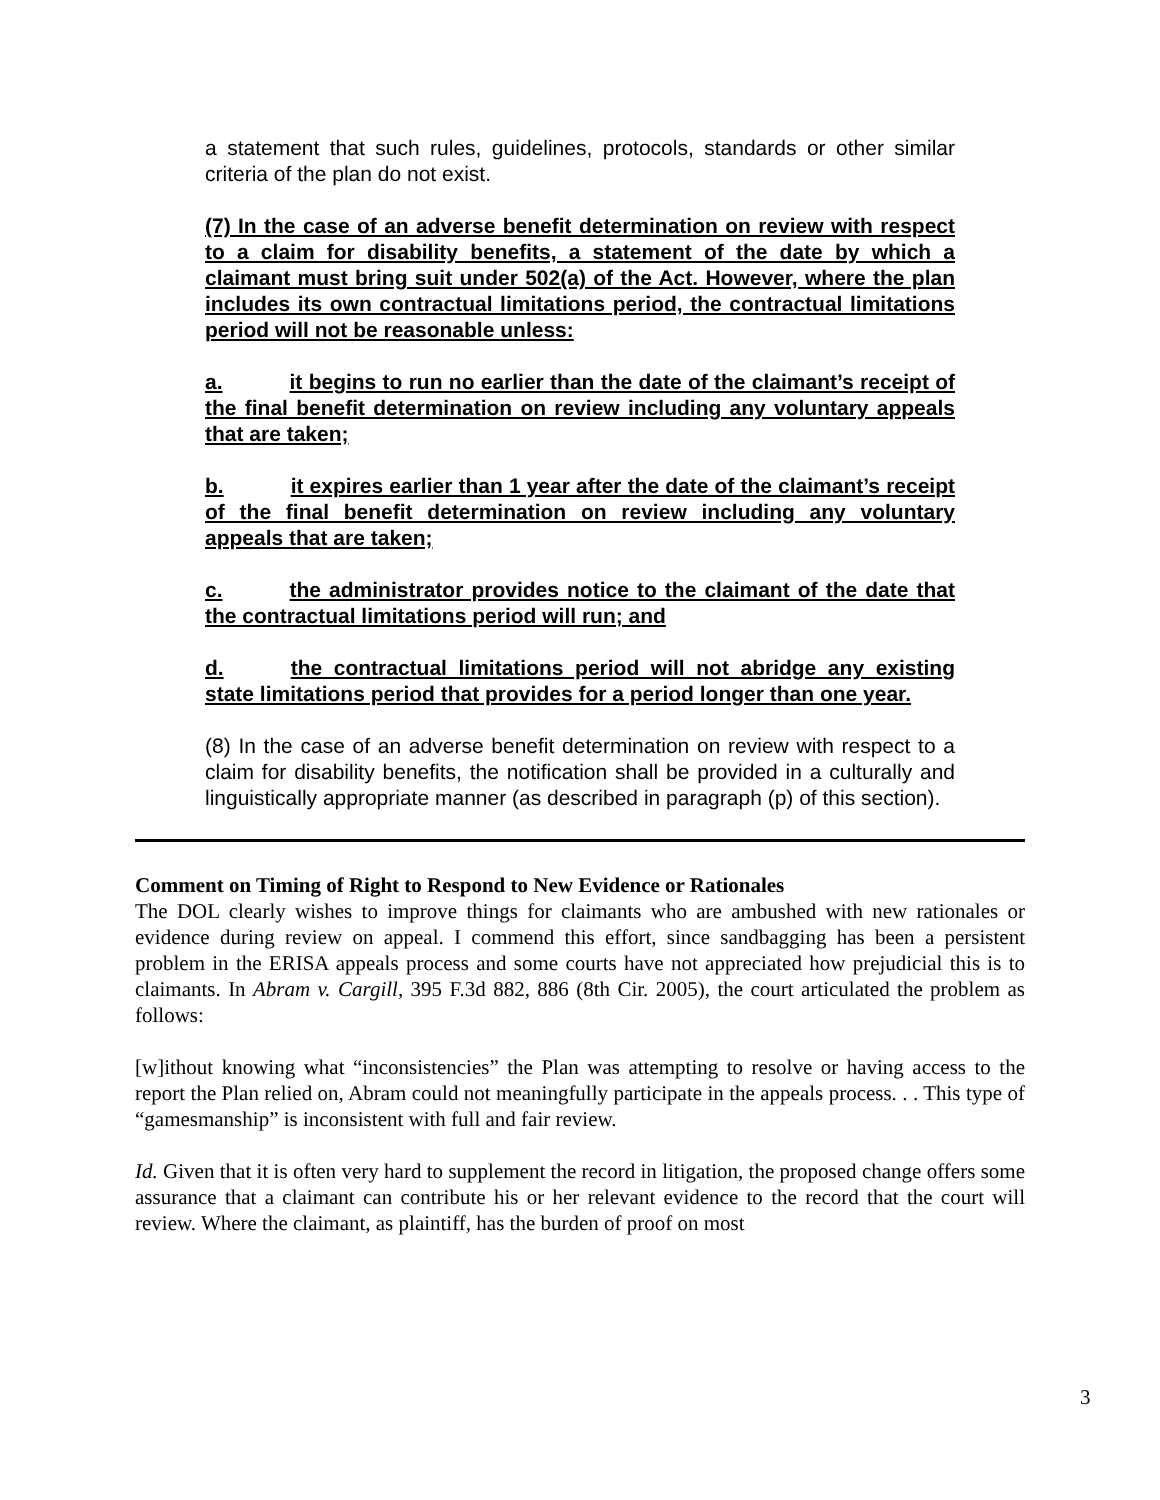a statement that such rules, guidelines, protocols, standards or other similar criteria of the plan do not exist.
(7) In the case of an adverse benefit determination on review with respect to a claim for disability benefits, a statement of the date by which a claimant must bring suit under 502(a) of the Act. However, where the plan includes its own contractual limitations period, the contractual limitations period will not be reasonable unless:
a. it begins to run no earlier than the date of the claimant’s receipt of the final benefit determination on review including any voluntary appeals that are taken;
b. it expires earlier than 1 year after the date of the claimant’s receipt of the final benefit determination on review including any voluntary appeals that are taken;
c. the administrator provides notice to the claimant of the date that the contractual limitations period will run; and
d. the contractual limitations period will not abridge any existing state limitations period that provides for a period longer than one year.
(8) In the case of an adverse benefit determination on review with respect to a claim for disability benefits, the notification shall be provided in a culturally and linguistically appropriate manner (as described in paragraph (p) of this section).
Comment on Timing of Right to Respond to New Evidence or Rationales
The DOL clearly wishes to improve things for claimants who are ambushed with new rationales or evidence during review on appeal. I commend this effort, since sandbagging has been a persistent problem in the ERISA appeals process and some courts have not appreciated how prejudicial this is to claimants. In Abram v. Cargill, 395 F.3d 882, 886 (8th Cir. 2005), the court articulated the problem as follows:
[w]ithout knowing what “inconsistencies” the Plan was attempting to resolve or having access to the report the Plan relied on, Abram could not meaningfully participate in the appeals process. . . This type of “gamesmanship” is inconsistent with full and fair review.
Id. Given that it is often very hard to supplement the record in litigation, the proposed change offers some assurance that a claimant can contribute his or her relevant evidence to the record that the court will review. Where the claimant, as plaintiff, has the burden of proof on most
3